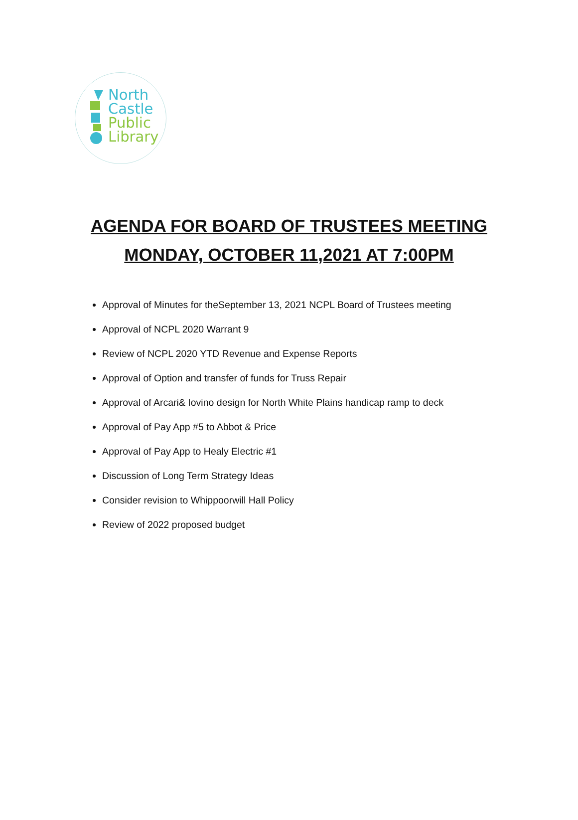North
Castle
Public
Library
AGENDA FOR BOARD OF TRUSTEES MEETING
MONDAY, OCTOBER 11,2021 AT 7:00PM
Approval of Minutes for theSeptember 13, 2021 NCPL Board of Trustees meeting
Approval of NCPL 2020 Warrant 9
Review of NCPL 2020 YTD Revenue and Expense Reports
Approval of Option and transfer of funds for Truss Repair
Approval of Arcari& Iovino design for North White Plains handicap ramp to deck
Approval of Pay App #5 to Abbot & Price
Approval of Pay App to Healy Electric #1
Discussion of Long Term Strategy Ideas
Consider revision to Whippoorwill Hall Policy
Review of 2022 proposed budget